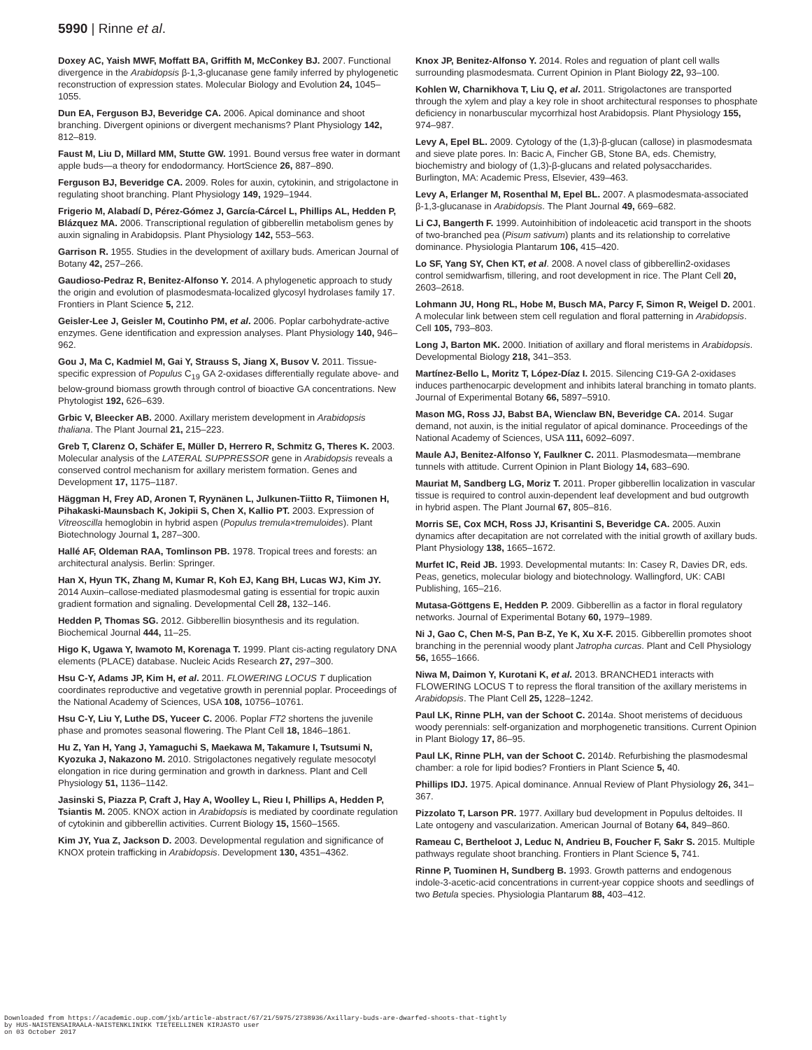5990 | Rinne et al.
Doxey AC, Yaish MWF, Moffatt BA, Griffith M, McConkey BJ. 2007. Functional divergence in the Arabidopsis β-1,3-glucanase gene family inferred by phylogenetic reconstruction of expression states. Molecular Biology and Evolution 24, 1045–1055.
Dun EA, Ferguson BJ, Beveridge CA. 2006. Apical dominance and shoot branching. Divergent opinions or divergent mechanisms? Plant Physiology 142, 812–819.
Faust M, Liu D, Millard MM, Stutte GW. 1991. Bound versus free water in dormant apple buds—a theory for endodormancy. HortScience 26, 887–890.
Ferguson BJ, Beveridge CA. 2009. Roles for auxin, cytokinin, and strigolactone in regulating shoot branching. Plant Physiology 149, 1929–1944.
Frigerio M, Alabadí D, Pérez-Gómez J, García-Cárcel L, Phillips AL, Hedden P, Blázquez MA. 2006. Transcriptional regulation of gibberellin metabolism genes by auxin signaling in Arabidopsis. Plant Physiology 142, 553–563.
Garrison R. 1955. Studies in the development of axillary buds. American Journal of Botany 42, 257–266.
Gaudioso-Pedraz R, Benitez-Alfonso Y. 2014. A phylogenetic approach to study the origin and evolution of plasmodesmata-localized glycosyl hydrolases family 17. Frontiers in Plant Science 5, 212.
Geisler-Lee J, Geisler M, Coutinho PM, et al. 2006. Poplar carbohydrate-active enzymes. Gene identification and expression analyses. Plant Physiology 140, 946–962.
Gou J, Ma C, Kadmiel M, Gai Y, Strauss S, Jiang X, Busov V. 2011. Tissue-specific expression of Populus C<sub>19</sub> GA 2-oxidases differentially regulate above- and below-ground biomass growth through control of bioactive GA concentrations. New Phytologist 192, 626–639.
Grbic V, Bleecker AB. 2000. Axillary meristem development in Arabidopsis thaliana. The Plant Journal 21, 215–223.
Greb T, Clarenz O, Schäfer E, Müller D, Herrero R, Schmitz G, Theres K. 2003. Molecular analysis of the LATERAL SUPPRESSOR gene in Arabidopsis reveals a conserved control mechanism for axillary meristem formation. Genes and Development 17, 1175–1187.
Häggman H, Frey AD, Aronen T, Ryynänen L, Julkunen-Tiitto R, Tiimonen H, Pihakaski-Maunsbach K, Jokipii S, Chen X, Kallio PT. 2003. Expression of Vitreoscilla hemoglobin in hybrid aspen (Populus tremula×tremuloides). Plant Biotechnology Journal 1, 287–300.
Hallé AF, Oldeman RAA, Tomlinson PB. 1978. Tropical trees and forests: an architectural analysis. Berlin: Springer.
Han X, Hyun TK, Zhang M, Kumar R, Koh EJ, Kang BH, Lucas WJ, Kim JY. 2014 Auxin–callose-mediated plasmodesmal gating is essential for tropic auxin gradient formation and signaling. Developmental Cell 28, 132–146.
Hedden P, Thomas SG. 2012. Gibberellin biosynthesis and its regulation. Biochemical Journal 444, 11–25.
Higo K, Ugawa Y, Iwamoto M, Korenaga T. 1999. Plant cis-acting regulatory DNA elements (PLACE) database. Nucleic Acids Research 27, 297–300.
Hsu C-Y, Adams JP, Kim H, et al. 2011. FLOWERING LOCUS T duplication coordinates reproductive and vegetative growth in perennial poplar. Proceedings of the National Academy of Sciences, USA 108, 10756–10761.
Hsu C-Y, Liu Y, Luthe DS, Yuceer C. 2006. Poplar FT2 shortens the juvenile phase and promotes seasonal flowering. The Plant Cell 18, 1846–1861.
Hu Z, Yan H, Yang J, Yamaguchi S, Maekawa M, Takamure I, Tsutsumi N, Kyozuka J, Nakazono M. 2010. Strigolactones negatively regulate mesocotyl elongation in rice during germination and growth in darkness. Plant and Cell Physiology 51, 1136–1142.
Jasinski S, Piazza P, Craft J, Hay A, Woolley L, Rieu I, Phillips A, Hedden P, Tsiantis M. 2005. KNOX action in Arabidopsis is mediated by coordinate regulation of cytokinin and gibberellin activities. Current Biology 15, 1560–1565.
Kim JY, Yua Z, Jackson D. 2003. Developmental regulation and significance of KNOX protein trafficking in Arabidopsis. Development 130, 4351–4362.
Knox JP, Benitez-Alfonso Y. 2014. Roles and reguation of plant cell walls surrounding plasmodesmata. Current Opinion in Plant Biology 22, 93–100.
Kohlen W, Charnikhova T, Liu Q, et al. 2011. Strigolactones are transported through the xylem and play a key role in shoot architectural responses to phosphate deficiency in nonarbuscular mycorrhizal host Arabidopsis. Plant Physiology 155, 974–987.
Levy A, Epel BL. 2009. Cytology of the (1,3)-β-glucan (callose) in plasmodesmata and sieve plate pores. In: Bacic A, Fincher GB, Stone BA, eds. Chemistry, biochemistry and biology of (1,3)-β-glucans and related polysaccharides. Burlington, MA: Academic Press, Elsevier, 439–463.
Levy A, Erlanger M, Rosenthal M, Epel BL. 2007. A plasmodesmata-associated β-1,3-glucanase in Arabidopsis. The Plant Journal 49, 669–682.
Li CJ, Bangerth F. 1999. Autoinhibition of indoleacetic acid transport in the shoots of two-branched pea (Pisum sativum) plants and its relationship to correlative dominance. Physiologia Plantarum 106, 415–420.
Lo SF, Yang SY, Chen KT, et al. 2008. A novel class of gibberellin2-oxidases control semidwarfism, tillering, and root development in rice. The Plant Cell 20, 2603–2618.
Lohmann JU, Hong RL, Hobe M, Busch MA, Parcy F, Simon R, Weigel D. 2001. A molecular link between stem cell regulation and floral patterning in Arabidopsis. Cell 105, 793–803.
Long J, Barton MK. 2000. Initiation of axillary and floral meristems in Arabidopsis. Developmental Biology 218, 341–353.
Martínez-Bello L, Moritz T, López-Díaz I. 2015. Silencing C19-GA 2-oxidases induces parthenocarpic development and inhibits lateral branching in tomato plants. Journal of Experimental Botany 66, 5897–5910.
Mason MG, Ross JJ, Babst BA, Wienclaw BN, Beveridge CA. 2014. Sugar demand, not auxin, is the initial regulator of apical dominance. Proceedings of the National Academy of Sciences, USA 111, 6092–6097.
Maule AJ, Benitez-Alfonso Y, Faulkner C. 2011. Plasmodesmata—membrane tunnels with attitude. Current Opinion in Plant Biology 14, 683–690.
Mauriat M, Sandberg LG, Moriz T. 2011. Proper gibberellin localization in vascular tissue is required to control auxin-dependent leaf development and bud outgrowth in hybrid aspen. The Plant Journal 67, 805–816.
Morris SE, Cox MCH, Ross JJ, Krisantini S, Beveridge CA. 2005. Auxin dynamics after decapitation are not correlated with the initial growth of axillary buds. Plant Physiology 138, 1665–1672.
Murfet IC, Reid JB. 1993. Developmental mutants: In: Casey R, Davies DR, eds. Peas, genetics, molecular biology and biotechnology. Wallingford, UK: CABI Publishing, 165–216.
Mutasa-Göttgens E, Hedden P. 2009. Gibberellin as a factor in floral regulatory networks. Journal of Experimental Botany 60, 1979–1989.
Ni J, Gao C, Chen M-S, Pan B-Z, Ye K, Xu X-F. 2015. Gibberellin promotes shoot branching in the perennial woody plant Jatropha curcas. Plant and Cell Physiology 56, 1655–1666.
Niwa M, Daimon Y, Kurotani K, et al. 2013. BRANCHED1 interacts with FLOWERING LOCUS T to repress the floral transition of the axillary meristems in Arabidopsis. The Plant Cell 25, 1228–1242.
Paul LK, Rinne PLH, van der Schoot C. 2014a. Shoot meristems of deciduous woody perennials: self-organization and morphogenetic transitions. Current Opinion in Plant Biology 17, 86–95.
Paul LK, Rinne PLH, van der Schoot C. 2014b. Refurbishing the plasmodesmal chamber: a role for lipid bodies? Frontiers in Plant Science 5, 40.
Phillips IDJ. 1975. Apical dominance. Annual Review of Plant Physiology 26, 341–367.
Pizzolato T, Larson PR. 1977. Axillary bud development in Populus deltoides. II Late ontogeny and vascularization. American Journal of Botany 64, 849–860.
Rameau C, Bertheloot J, Leduc N, Andrieu B, Foucher F, Sakr S. 2015. Multiple pathways regulate shoot branching. Frontiers in Plant Science 5, 741.
Rinne P, Tuominen H, Sundberg B. 1993. Growth patterns and endogenous indole-3-acetic-acid concentrations in current-year coppice shoots and seedlings of two Betula species. Physiologia Plantarum 88, 403–412.
Downloaded from https://academic.oup.com/jxb/article-abstract/67/21/5975/2738936/Axillary-buds-are-dwarfed-shoots-that-tightly by HUS-NAISTENSAIRAALA-NAISTENKLINIKK TIETEELLINEN KIRJASTO user on 03 October 2017